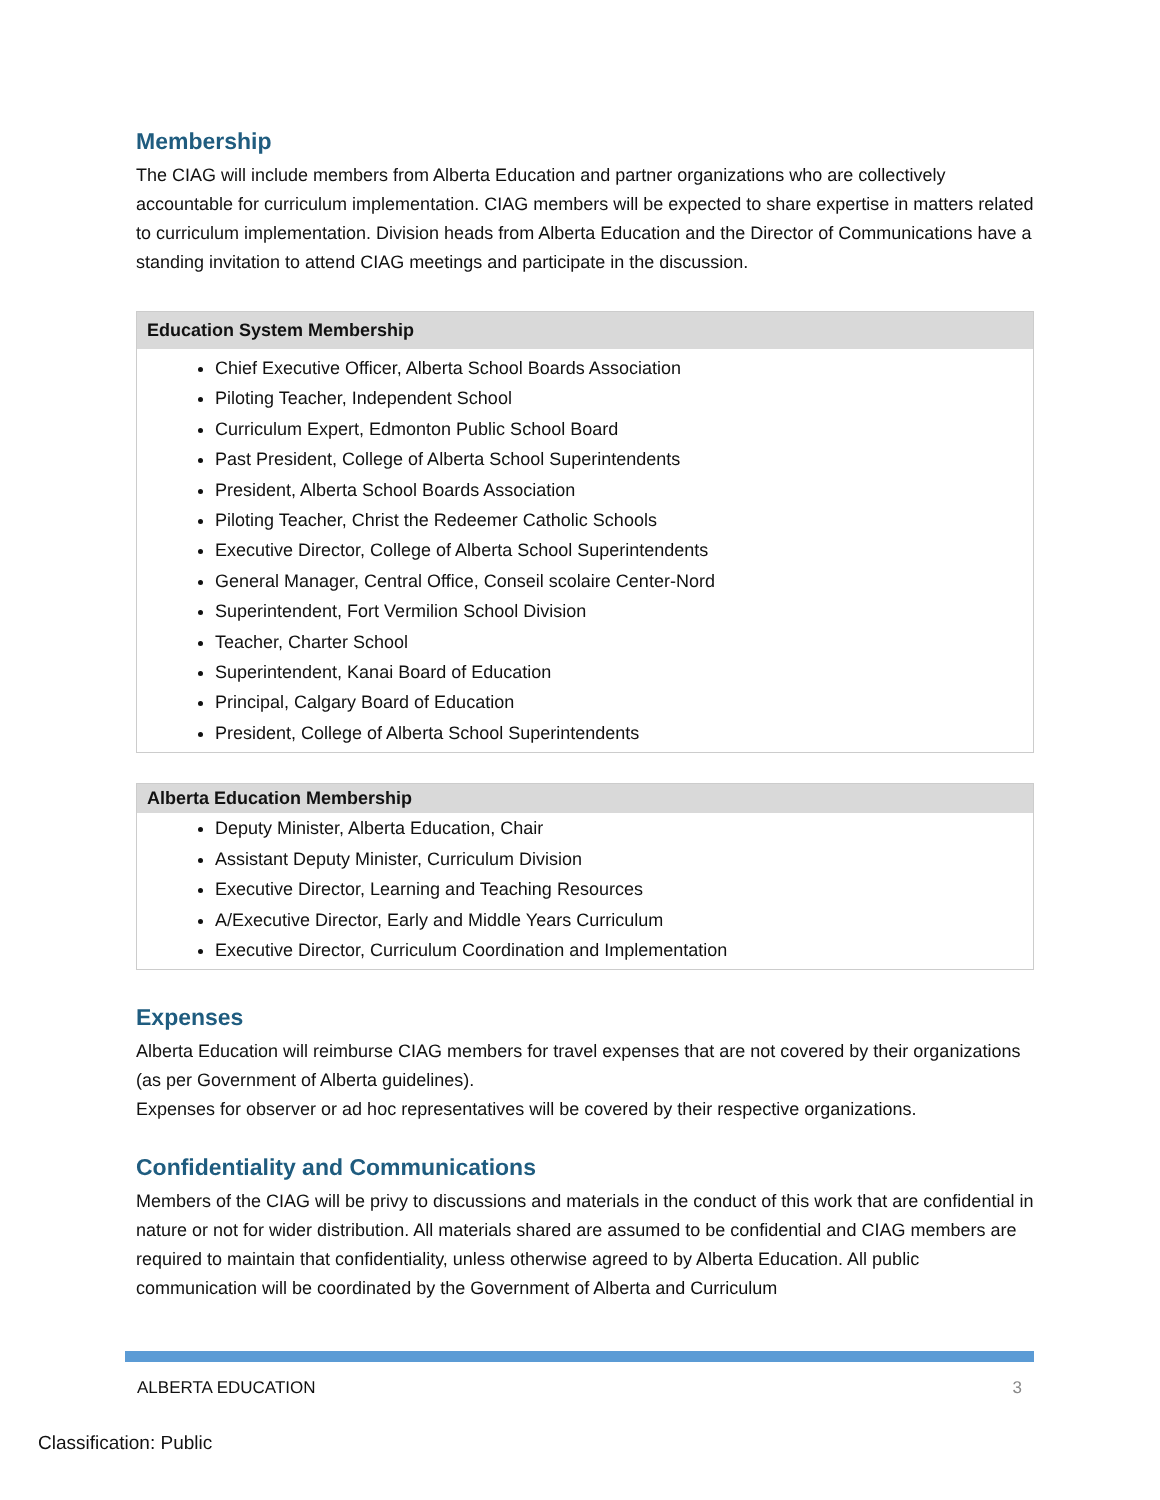Membership
The CIAG will include members from Alberta Education and partner organizations who are collectively accountable for curriculum implementation. CIAG members will be expected to share expertise in matters related to curriculum implementation. Division heads from Alberta Education and the Director of Communications have a standing invitation to attend CIAG meetings and participate in the discussion.
| Education System Membership |
| --- |
| Chief Executive Officer, Alberta School Boards Association Piloting Teacher, Independent School Curriculum Expert, Edmonton Public School Board Past President, College of Alberta School Superintendents President, Alberta School Boards Association Piloting Teacher, Christ the Redeemer Catholic Schools Executive Director, College of Alberta School Superintendents General Manager, Central Office, Conseil scolaire Center-Nord Superintendent, Fort Vermilion School Division Teacher, Charter School Superintendent, Kanai Board of Education Principal, Calgary Board of Education President, College of Alberta School Superintendents |
| Alberta Education Membership |
| --- |
| Deputy Minister, Alberta Education, Chair Assistant Deputy Minister, Curriculum Division Executive Director, Learning and Teaching Resources A/Executive Director, Early and Middle Years Curriculum Executive Director, Curriculum Coordination and Implementation |
Expenses
Alberta Education will reimburse CIAG members for travel expenses that are not covered by their organizations (as per Government of Alberta guidelines).
Expenses for observer or ad hoc representatives will be covered by their respective organizations.
Confidentiality and Communications
Members of the CIAG will be privy to discussions and materials in the conduct of this work that are confidential in nature or not for wider distribution. All materials shared are assumed to be confidential and CIAG members are required to maintain that confidentiality, unless otherwise agreed to by Alberta Education. All public communication will be coordinated by the Government of Alberta and Curriculum
ALBERTA EDUCATION 3
Classification: Public